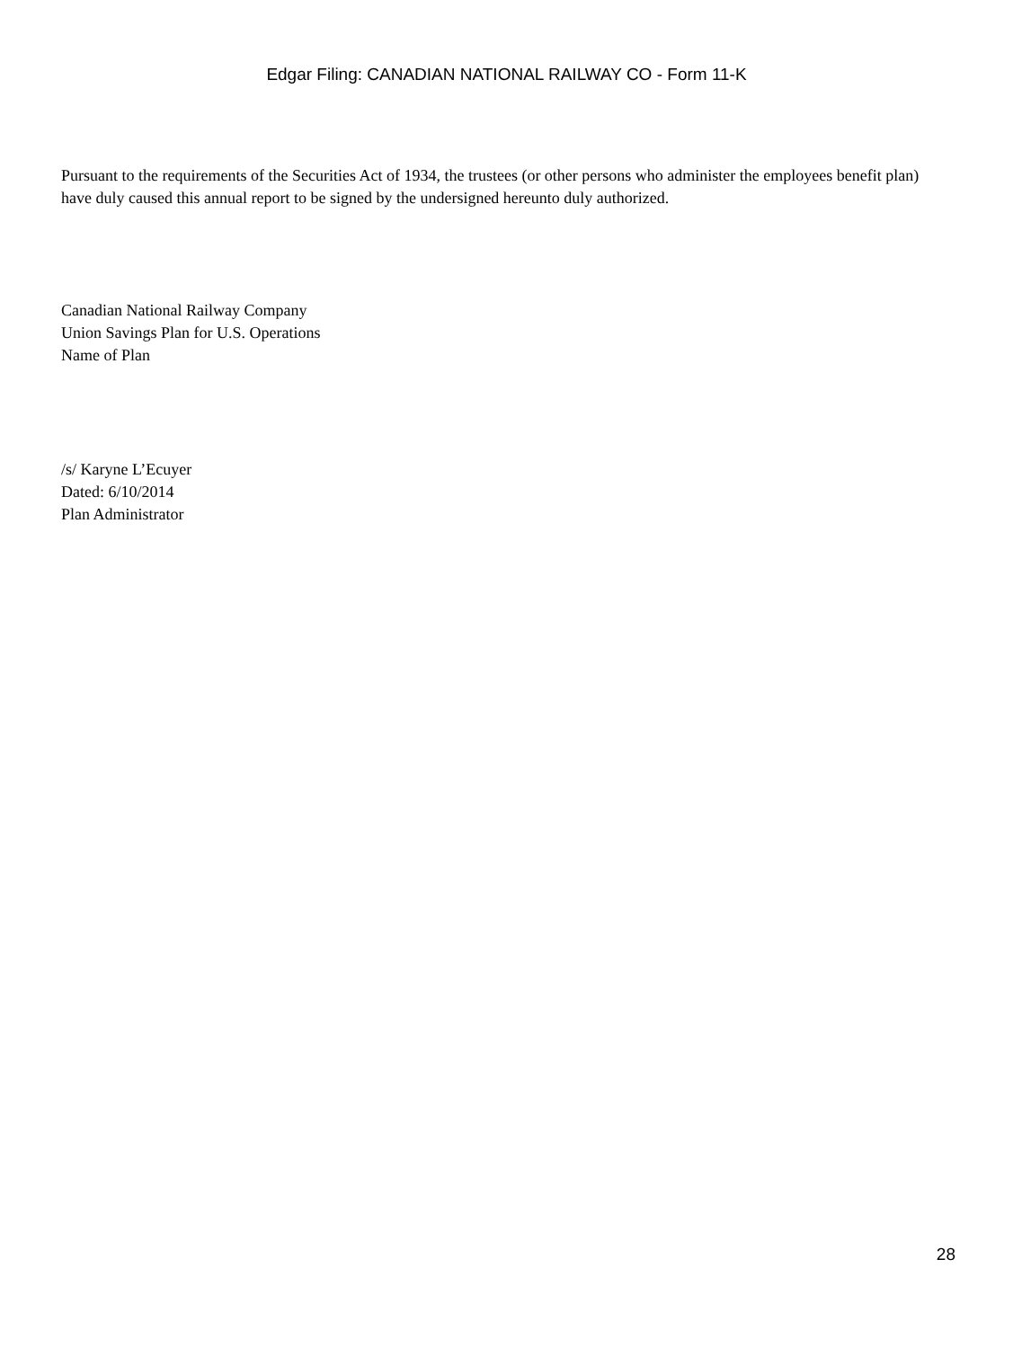Edgar Filing: CANADIAN NATIONAL RAILWAY CO - Form 11-K
Pursuant to the requirements of the Securities Act of 1934, the trustees (or other persons who administer the employees benefit plan) have duly caused this annual report to be signed by the undersigned hereunto duly authorized.
Canadian National Railway Company
Union Savings Plan for U.S. Operations
Name of Plan
/s/ Karyne L’Ecuyer
Dated: 6/10/2014
Plan Administrator
28